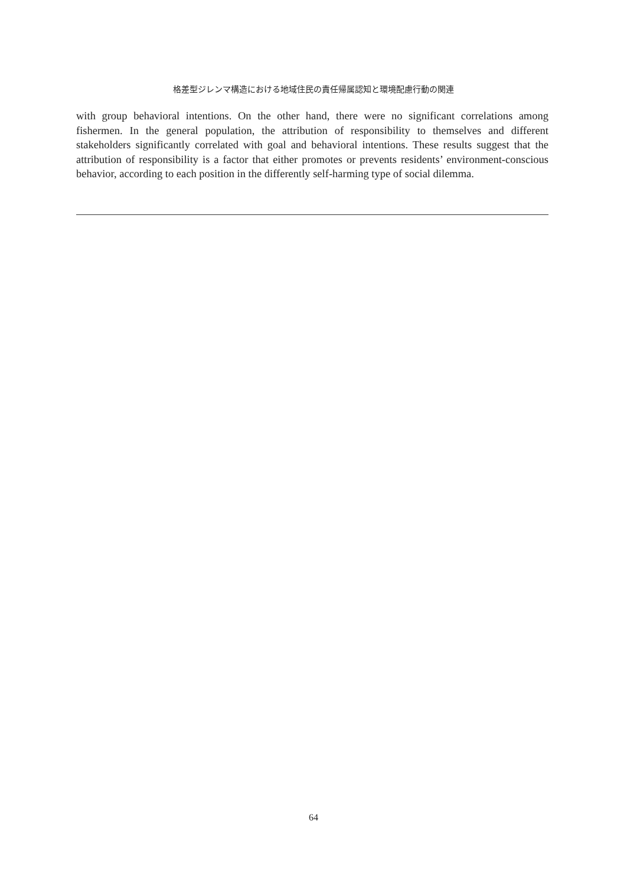格差型ジレンマ構造における地域住民の責任帰属認知と環境配慮行動の関連
with group behavioral intentions. On the other hand, there were no significant correlations among fishermen. In the general population, the attribution of responsibility to themselves and different stakeholders significantly correlated with goal and behavioral intentions. These results suggest that the attribution of responsibility is a factor that either promotes or prevents residents’ environment-conscious behavior, according to each position in the differently self-harming type of social dilemma.
64